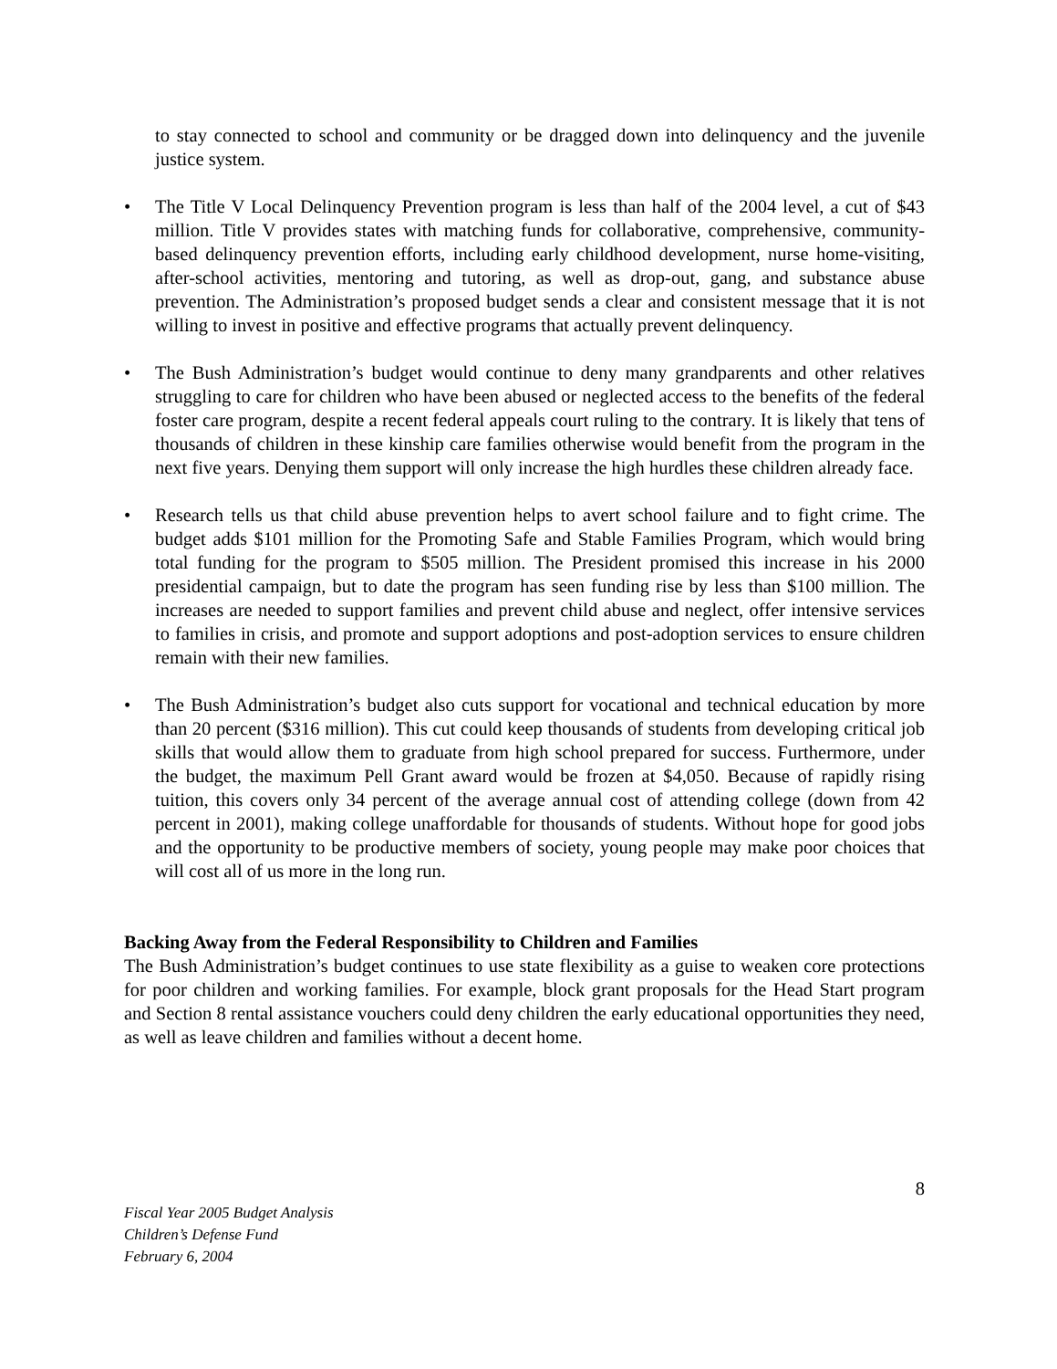to stay connected to school and community or be dragged down into delinquency and the juvenile justice system.
• The Title V Local Delinquency Prevention program is less than half of the 2004 level, a cut of $43 million. Title V provides states with matching funds for collaborative, comprehensive, community-based delinquency prevention efforts, including early childhood development, nurse home-visiting, after-school activities, mentoring and tutoring, as well as drop-out, gang, and substance abuse prevention. The Administration’s proposed budget sends a clear and consistent message that it is not willing to invest in positive and effective programs that actually prevent delinquency.
• The Bush Administration’s budget would continue to deny many grandparents and other relatives struggling to care for children who have been abused or neglected access to the benefits of the federal foster care program, despite a recent federal appeals court ruling to the contrary. It is likely that tens of thousands of children in these kinship care families otherwise would benefit from the program in the next five years. Denying them support will only increase the high hurdles these children already face.
• Research tells us that child abuse prevention helps to avert school failure and to fight crime. The budget adds $101 million for the Promoting Safe and Stable Families Program, which would bring total funding for the program to $505 million. The President promised this increase in his 2000 presidential campaign, but to date the program has seen funding rise by less than $100 million. The increases are needed to support families and prevent child abuse and neglect, offer intensive services to families in crisis, and promote and support adoptions and post-adoption services to ensure children remain with their new families.
• The Bush Administration’s budget also cuts support for vocational and technical education by more than 20 percent ($316 million). This cut could keep thousands of students from developing critical job skills that would allow them to graduate from high school prepared for success. Furthermore, under the budget, the maximum Pell Grant award would be frozen at $4,050. Because of rapidly rising tuition, this covers only 34 percent of the average annual cost of attending college (down from 42 percent in 2001), making college unaffordable for thousands of students. Without hope for good jobs and the opportunity to be productive members of society, young people may make poor choices that will cost all of us more in the long run.
Backing Away from the Federal Responsibility to Children and Families
The Bush Administration’s budget continues to use state flexibility as a guise to weaken core protections for poor children and working families. For example, block grant proposals for the Head Start program and Section 8 rental assistance vouchers could deny children the early educational opportunities they need, as well as leave children and families without a decent home.
8
Fiscal Year 2005 Budget Analysis
Children’s Defense Fund
February 6, 2004